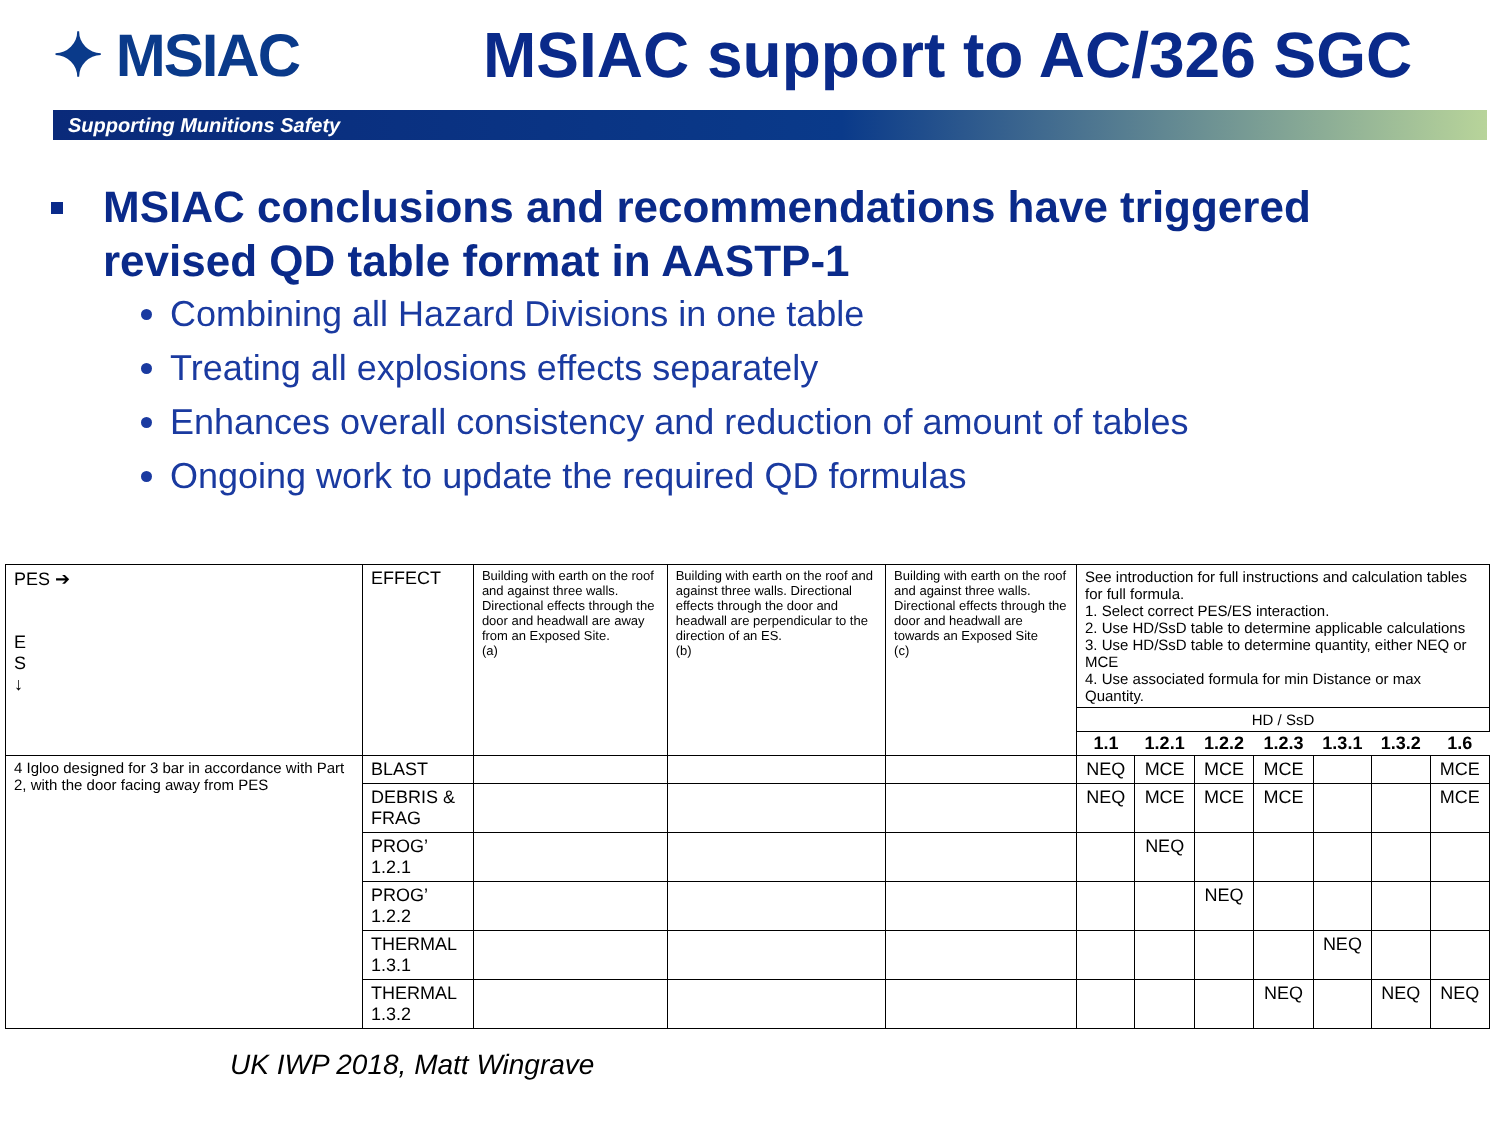✦ MSIAC MSIAC support to AC/326 SGC
Supporting Munitions Safety
MSIAC conclusions and recommendations have triggered revised QD table format in AASTP-1
Combining all Hazard Divisions in one table
Treating all explosions effects separately
Enhances overall consistency and reduction of amount of tables
Ongoing work to update the required QD formulas
| PES ➔ E S ↓ | EFFECT | Building with earth on the roof and against three walls. Directional effects through the door and headwall are away from an Exposed Site. (a) | Building with earth on the roof and against three walls. Directional effects through the door and headwall are perpendicular to the direction of an ES. (b) | Building with earth on the roof and against three walls. Directional effects through the door and headwall are towards an Exposed Site (c) | See introduction for full instructions and calculation tables for full formula. 1. Select correct PES/ES interaction. 2. Use HD/SsD table to determine applicable calculations 3. Use HD/SsD table to determine quantity, either NEQ or MCE 4. Use associated formula for min Distance or max Quantity. | | | | | | |
| | | | | | HD / SsD | | | | | | |
| | | | | | 1.1 | 1.2.1 | 1.2.2 | 1.2.3 | 1.3.1 | 1.3.2 | 1.6 |
| 4 Igloo designed for 3 bar in accordance with Part 2, with the door facing away from PES | BLAST | | | | NEQ | MCE | MCE | MCE | | | MCE |
| | DEBRIS & FRAG | | | | NEQ | MCE | MCE | MCE | | | MCE |
| | PROG’ 1.2.1 | | | | | NEQ | | | | | |
| | PROG’ 1.2.2 | | | | | | NEQ | | | | |
| | THERMAL 1.3.1 | | | | | | | | NEQ | | |
| | THERMAL 1.3.2 | | | | | | | NEQ | | NEQ | NEQ |
UK IWP 2018, Matt Wingrave